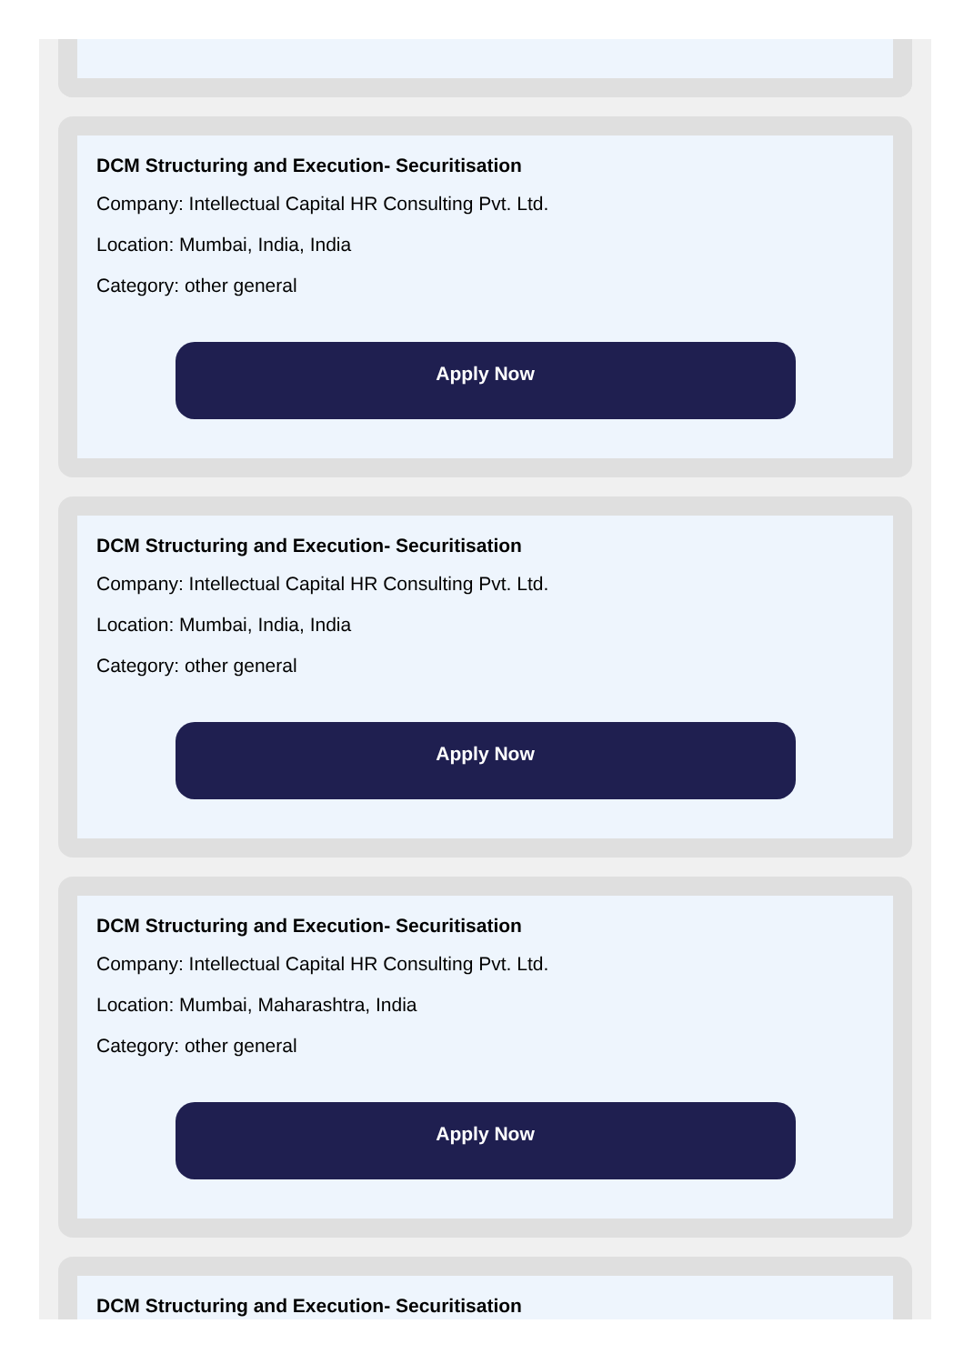DCM Structuring and Execution- Securitisation
Company: Intellectual Capital HR Consulting Pvt. Ltd.
Location: Mumbai, India, India
Category: other general
Apply Now
DCM Structuring and Execution- Securitisation
Company: Intellectual Capital HR Consulting Pvt. Ltd.
Location: Mumbai, India, India
Category: other general
Apply Now
DCM Structuring and Execution- Securitisation
Company: Intellectual Capital HR Consulting Pvt. Ltd.
Location: Mumbai, Maharashtra, India
Category: other general
Apply Now
DCM Structuring and Execution- Securitisation